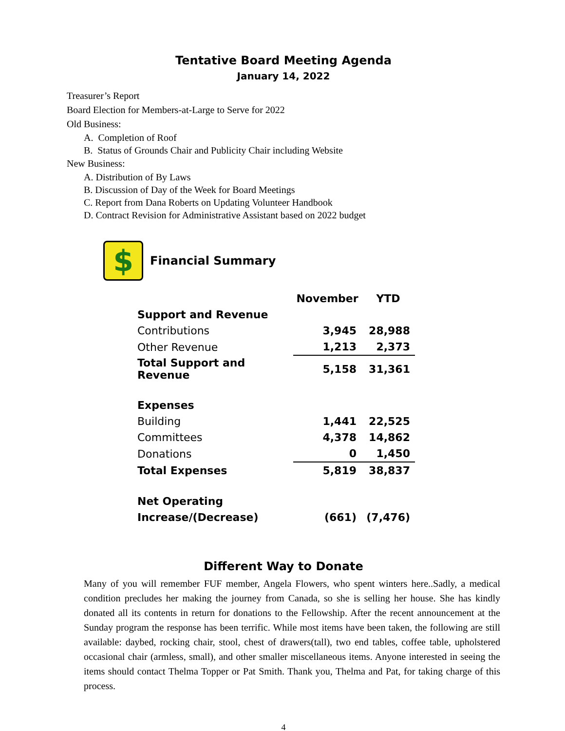Tentative Board Meeting Agenda
January 14, 2022
Treasurer’s Report
Board Election for Members-at-Large to Serve for 2022
Old Business:
A. Completion of Roof
B. Status of Grounds Chair and Publicity Chair including Website
New Business:
A. Distribution of By Laws
B. Discussion of Day of the Week for Board Meetings
C. Report from Dana Roberts on Updating Volunteer Handbook
D. Contract Revision for Administrative Assistant based on 2022 budget
$
Financial Summary
| | November | YTD |
| --- | --- | --- |
| Support and Revenue | | |
| Contributions | 3,945 | 28,988 |
| Other Revenue | 1,213 | 2,373 |
| Total Support and Revenue | 5,158 | 31,361 |
| Expenses | | |
| Building | 1,441 | 22,525 |
| Committees | 4,378 | 14,862 |
| Donations | 0 | 1,450 |
| Total Expenses | 5,819 | 38,837 |
| Net Operating | | |
| Increase/(Decrease) | (661) | (7,476) |
Different Way to Donate
Many of you will remember FUF member, Angela Flowers, who spent winters here..Sadly, a medical condition precludes her making the journey from Canada, so she is selling her house. She has kindly donated all its contents in return for donations to the Fellowship. After the recent announcement at the Sunday program the response has been terrific. While most items have been taken, the following are still available: daybed, rocking chair, stool, chest of drawers(tall), two end tables, coffee table, upholstered occasional chair (armless, small), and other smaller miscellaneous items. Anyone interested in seeing the items should contact Thelma Topper or Pat Smith. Thank you, Thelma and Pat, for taking charge of this process.
4